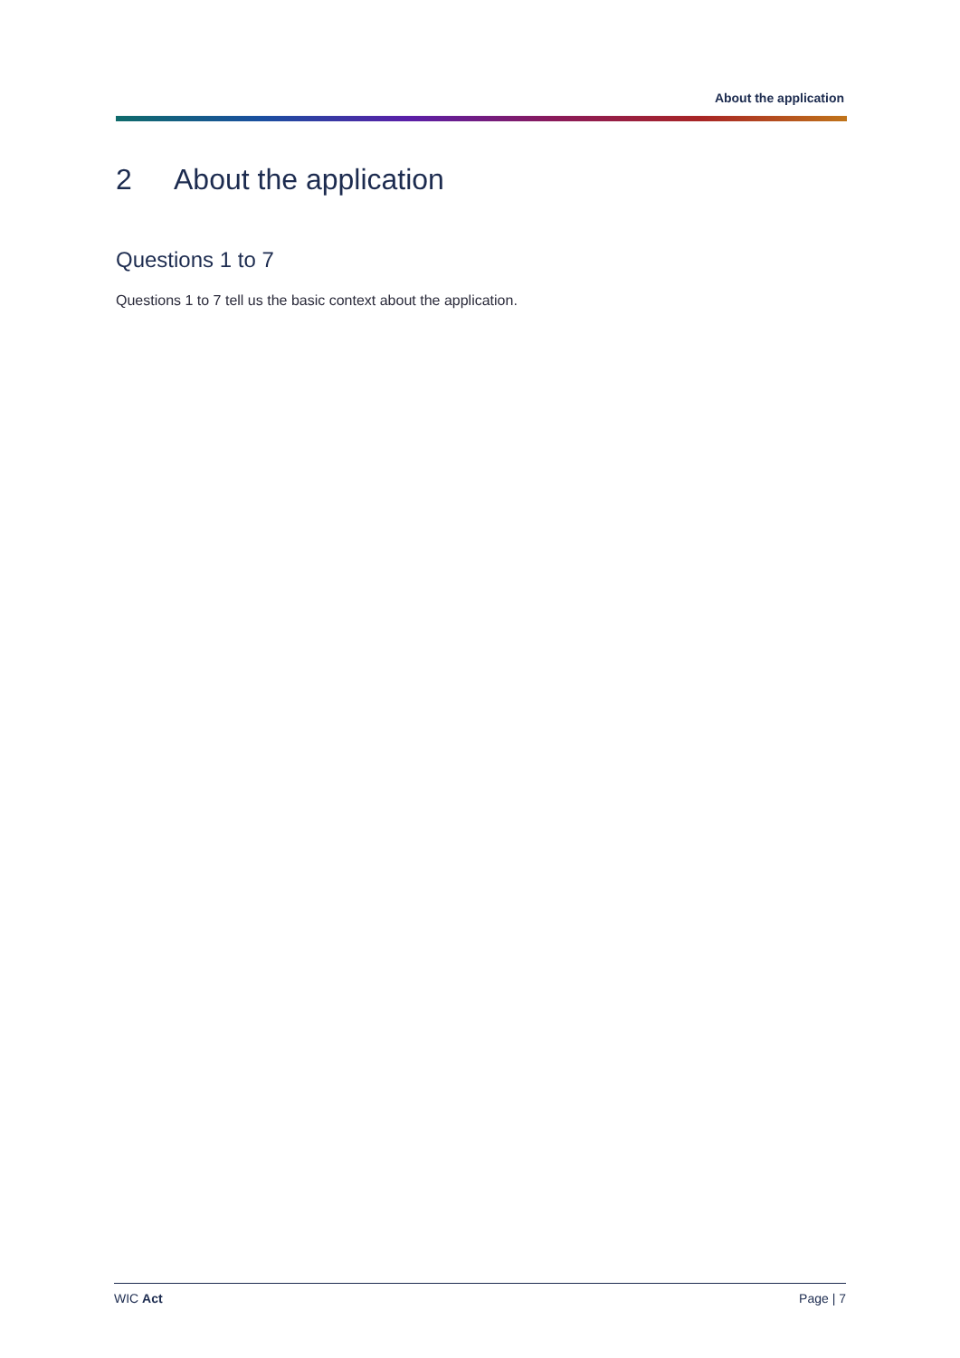About the application
2 About the application
Questions 1 to 7
Questions 1 to 7 tell us the basic context about the application.
WIC Act Page | 7